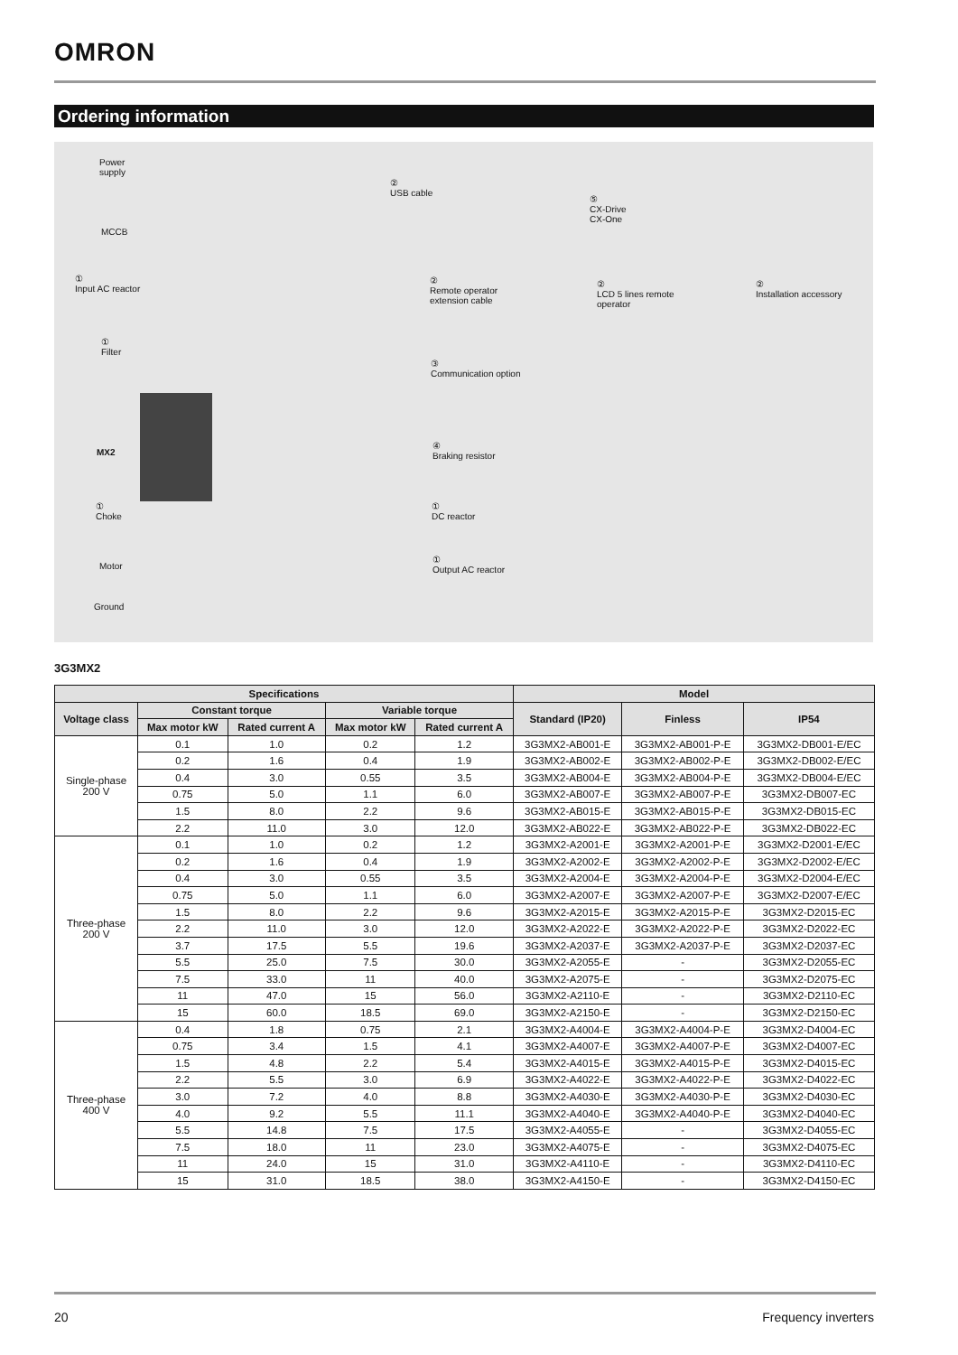OMRON
Ordering information
Power
supply
MCCB
①
Input AC reactor
①
Filter
MX2
①
Choke
Motor
Ground
②
USB cable
⑤
CX-Drive
CX-One
②
Remote operator
extension cable
②
LCD 5 lines remote
operator
②
Installation accessory
③
Communication option
④
Braking resistor
①
DC reactor
①
Output AC reactor
3G3MX2
| Specifications | | | | | Model | | |
| --- | --- | --- | --- | --- | --- | --- | --- |
| Voltage class | Constant torque | | Variable torque | | Standard (IP20) | Finless | IP54 |
| | Max motor kW | Rated current A | Max motor kW | Rated current A | | | |
| Single-phase 200 V | 0.1 | 1.0 | 0.2 | 1.2 | 3G3MX2-AB001-E | 3G3MX2-AB001-P-E | 3G3MX2-DB001-E/EC |
| | 0.2 | 1.6 | 0.4 | 1.9 | 3G3MX2-AB002-E | 3G3MX2-AB002-P-E | 3G3MX2-DB002-E/EC |
| | 0.4 | 3.0 | 0.55 | 3.5 | 3G3MX2-AB004-E | 3G3MX2-AB004-P-E | 3G3MX2-DB004-E/EC |
| | 0.75 | 5.0 | 1.1 | 6.0 | 3G3MX2-AB007-E | 3G3MX2-AB007-P-E | 3G3MX2-DB007-EC |
| | 1.5 | 8.0 | 2.2 | 9.6 | 3G3MX2-AB015-E | 3G3MX2-AB015-P-E | 3G3MX2-DB015-EC |
| | 2.2 | 11.0 | 3.0 | 12.0 | 3G3MX2-AB022-E | 3G3MX2-AB022-P-E | 3G3MX2-DB022-EC |
| Three-phase 200 V | 0.1 | 1.0 | 0.2 | 1.2 | 3G3MX2-A2001-E | 3G3MX2-A2001-P-E | 3G3MX2-D2001-E/EC |
| | 0.2 | 1.6 | 0.4 | 1.9 | 3G3MX2-A2002-E | 3G3MX2-A2002-P-E | 3G3MX2-D2002-E/EC |
| | 0.4 | 3.0 | 0.55 | 3.5 | 3G3MX2-A2004-E | 3G3MX2-A2004-P-E | 3G3MX2-D2004-E/EC |
| | 0.75 | 5.0 | 1.1 | 6.0 | 3G3MX2-A2007-E | 3G3MX2-A2007-P-E | 3G3MX2-D2007-E/EC |
| | 1.5 | 8.0 | 2.2 | 9.6 | 3G3MX2-A2015-E | 3G3MX2-A2015-P-E | 3G3MX2-D2015-EC |
| | 2.2 | 11.0 | 3.0 | 12.0 | 3G3MX2-A2022-E | 3G3MX2-A2022-P-E | 3G3MX2-D2022-EC |
| | 3.7 | 17.5 | 5.5 | 19.6 | 3G3MX2-A2037-E | 3G3MX2-A2037-P-E | 3G3MX2-D2037-EC |
| | 5.5 | 25.0 | 7.5 | 30.0 | 3G3MX2-A2055-E | - | 3G3MX2-D2055-EC |
| | 7.5 | 33.0 | 11 | 40.0 | 3G3MX2-A2075-E | - | 3G3MX2-D2075-EC |
| | 11 | 47.0 | 15 | 56.0 | 3G3MX2-A2110-E | - | 3G3MX2-D2110-EC |
| | 15 | 60.0 | 18.5 | 69.0 | 3G3MX2-A2150-E | - | 3G3MX2-D2150-EC |
| Three-phase 400 V | 0.4 | 1.8 | 0.75 | 2.1 | 3G3MX2-A4004-E | 3G3MX2-A4004-P-E | 3G3MX2-D4004-EC |
| | 0.75 | 3.4 | 1.5 | 4.1 | 3G3MX2-A4007-E | 3G3MX2-A4007-P-E | 3G3MX2-D4007-EC |
| | 1.5 | 4.8 | 2.2 | 5.4 | 3G3MX2-A4015-E | 3G3MX2-A4015-P-E | 3G3MX2-D4015-EC |
| | 2.2 | 5.5 | 3.0 | 6.9 | 3G3MX2-A4022-E | 3G3MX2-A4022-P-E | 3G3MX2-D4022-EC |
| | 3.0 | 7.2 | 4.0 | 8.8 | 3G3MX2-A4030-E | 3G3MX2-A4030-P-E | 3G3MX2-D4030-EC |
| | 4.0 | 9.2 | 5.5 | 11.1 | 3G3MX2-A4040-E | 3G3MX2-A4040-P-E | 3G3MX2-D4040-EC |
| | 5.5 | 14.8 | 7.5 | 17.5 | 3G3MX2-A4055-E | - | 3G3MX2-D4055-EC |
| | 7.5 | 18.0 | 11 | 23.0 | 3G3MX2-A4075-E | - | 3G3MX2-D4075-EC |
| | 11 | 24.0 | 15 | 31.0 | 3G3MX2-A4110-E | - | 3G3MX2-D4110-EC |
| | 15 | 31.0 | 18.5 | 38.0 | 3G3MX2-A4150-E | - | 3G3MX2-D4150-EC |
20 Frequency inverters